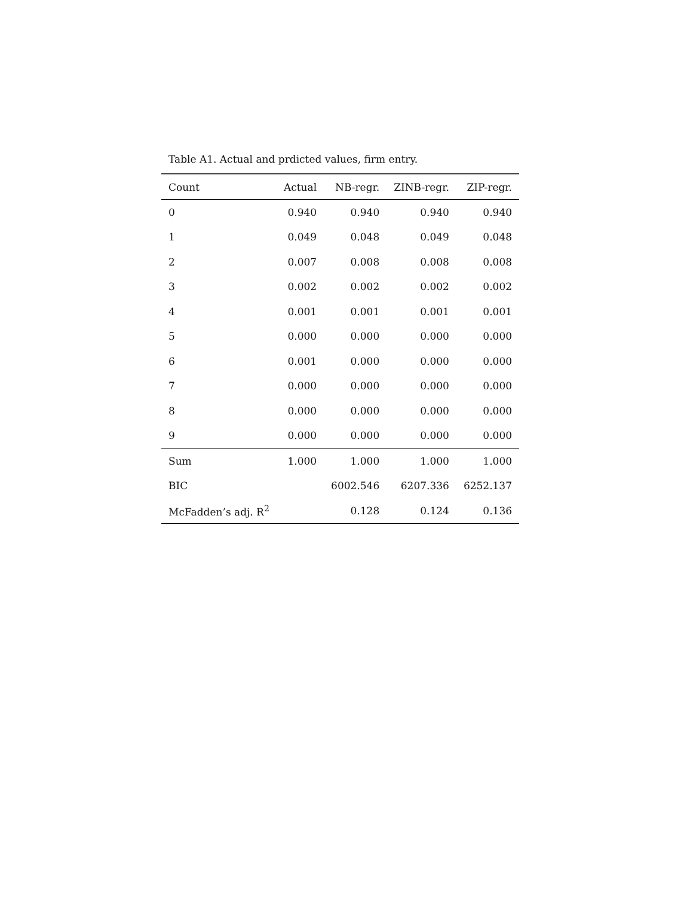Table A1. Actual and prdicted values, firm entry.
| Count | Actual | NB-regr. | ZINB-regr. | ZIP-regr. |
| --- | --- | --- | --- | --- |
| 0 | 0.940 | 0.940 | 0.940 | 0.940 |
| 1 | 0.049 | 0.048 | 0.049 | 0.048 |
| 2 | 0.007 | 0.008 | 0.008 | 0.008 |
| 3 | 0.002 | 0.002 | 0.002 | 0.002 |
| 4 | 0.001 | 0.001 | 0.001 | 0.001 |
| 5 | 0.000 | 0.000 | 0.000 | 0.000 |
| 6 | 0.001 | 0.000 | 0.000 | 0.000 |
| 7 | 0.000 | 0.000 | 0.000 | 0.000 |
| 8 | 0.000 | 0.000 | 0.000 | 0.000 |
| 9 | 0.000 | 0.000 | 0.000 | 0.000 |
| Sum | 1.000 | 1.000 | 1.000 | 1.000 |
| BIC | | 6002.546 | 6207.336 | 6252.137 |
| McFadden’s adj. R<sup>2</sup> | | 0.128 | 0.124 | 0.136 |